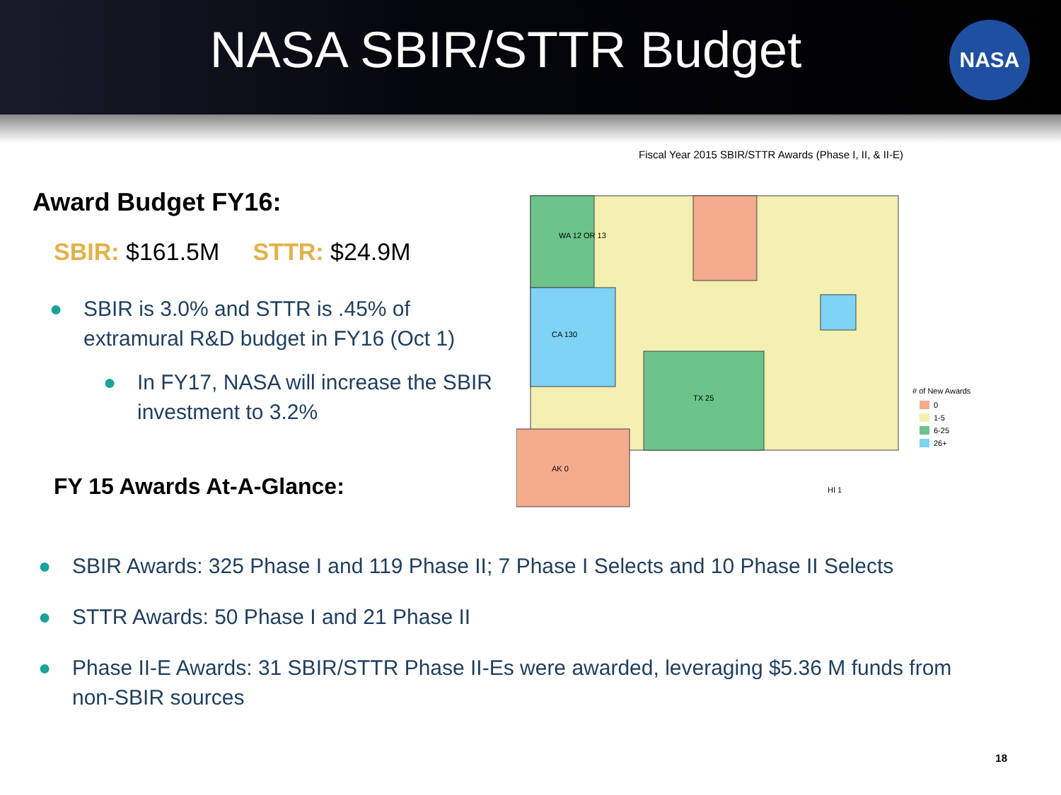NASA SBIR/STTR Budget
NASA
Award Budget FY16:
SBIR: $161.5M STTR: $24.9M
● SBIR is 3.0% and STTR is .45% of extramural R&D budget in FY16 (Oct 1)
● In FY17, NASA will increase the SBIR investment to 3.2%
FY 15 Awards At-A-Glance:
Fiscal Year 2015 SBIR/STTR Awards (Phase I, II, & II-E)
WA 12 OR 13
CA 130
TX 25
AK 0
HI 1
# of New Awards
0
1-5
6-25
26+
● SBIR Awards: 325 Phase I and 119 Phase II; 7 Phase I Selects and 10 Phase II Selects
● STTR Awards: 50 Phase I and 21 Phase II
● Phase II-E Awards: 31 SBIR/STTR Phase II-Es were awarded, leveraging $5.36 M funds from non-SBIR sources
18